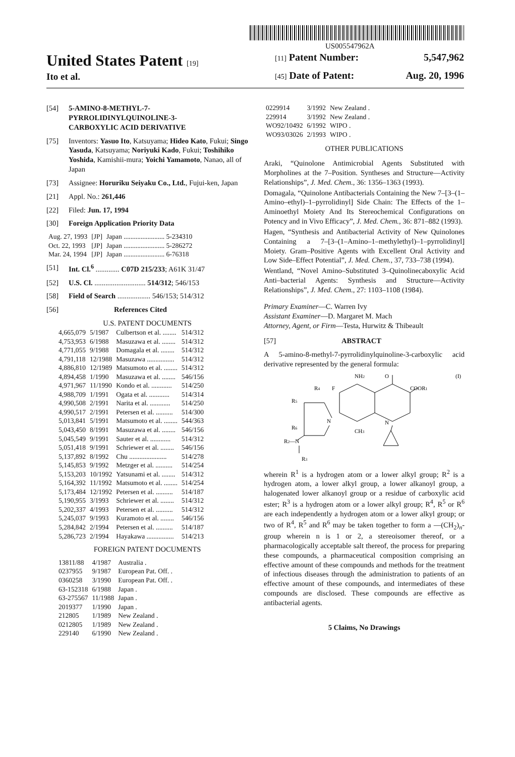US005547962A
United States Patent [19]
Ito et al.
[11] Patent Number: 5,547,962
[45] Date of Patent: Aug. 20, 1996
[54] 5-AMINO-8-METHYL-7-
PYRROLIDINYLQUINOLINE-3-
CARBOXYLIC ACID DERIVATIVE
[75] Inventors: Yasuo Ito, Katsuyama; Hideo Kato, Fukui; Singo Yasuda, Katsuyama; Noriyuki Kado, Fukui; Toshihiko Yoshida, Kamishii-mura; Yoichi Yamamoto, Nanao, all of Japan
[73] Assignee: Horuriku Seiyaku Co., Ltd., Fujui-ken, Japan
[21] Appl. No.: 261,446
[22] Filed: Jun. 17, 1994
[30] Foreign Application Priority Data
| Aug. 27, 1993 | [JP] | Japan ........................ 5-234310 |
| Oct. 22, 1993 | [JP] | Japan ........................ 5-286272 |
| Mar. 24, 1994 | [JP] | Japan ........................ 6-76318 |
[51] Int. Cl.<sup>6</sup> ............. C07D 215/233; A61K 31/47
[52] U.S. Cl. ............................ 514/312; 546/153
[58] Field of Search .................. 546/153; 514/312
[56] References Cited
U.S. PATENT DOCUMENTS
| 4,665,079 | 5/1987 | Culbertson et al. ........ | 514/312 |
| 4,753,953 | 6/1988 | Masuzawa et al. ........ | 514/312 |
| 4,771,055 | 9/1988 | Domagala et al. ........ | 514/312 |
| 4,791,118 | 12/1988 | Masuzawa ................ | 514/312 |
| 4,886,810 | 12/1989 | Matsumoto et al. ........ | 514/312 |
| 4,894,458 | 1/1990 | Masuzawa et al. ........ | 546/156 |
| 4,971,967 | 11/1990 | Kondo et al. ............ | 514/250 |
| 4,988,709 | 1/1991 | Ogata et al. ............ | 514/314 |
| 4,990,508 | 2/1991 | Narita et al. ............ | 514/250 |
| 4,990,517 | 2/1991 | Petersen et al. .......... | 514/300 |
| 5,013,841 | 5/1991 | Matsumoto et al. ........ | 544/363 |
| 5,043,450 | 8/1991 | Masuzawa et al. ........ | 546/156 |
| 5,045,549 | 9/1991 | Sauter et al. ............ | 514/312 |
| 5,051,418 | 9/1991 | Schriewer et al. ........ | 546/156 |
| 5,137,892 | 8/1992 | Chu ...................... | 514/278 |
| 5,145,853 | 9/1992 | Metzger et al. .......... | 514/254 |
| 5,153,203 | 10/1992 | Yatsunami et al. ........ | 514/312 |
| 5,164,392 | 11/1992 | Matsumoto et al. ........ | 514/254 |
| 5,173,484 | 12/1992 | Petersen et al. .......... | 514/187 |
| 5,190,955 | 3/1993 | Schriewer et al. ........ | 514/312 |
| 5,202,337 | 4/1993 | Petersen et al. .......... | 514/312 |
| 5,245,037 | 9/1993 | Kuramoto et al. ........ | 546/156 |
| 5,284,842 | 2/1994 | Petersen et al. .......... | 514/187 |
| 5,286,723 | 2/1994 | Hayakawa ................ | 514/213 |
FOREIGN PATENT DOCUMENTS
| 13811/88 | 4/1987 | Australia . |
| 0237955 | 9/1987 | European Pat. Off. . |
| 0360258 | 3/1990 | European Pat. Off. . |
| 63-152318 | 6/1988 | Japan . |
| 63-275567 | 11/1988 | Japan . |
| 2019377 | 1/1990 | Japan . |
| 212805 | 1/1989 | New Zealand . |
| 0212805 | 1/1989 | New Zealand . |
| 229140 | 6/1990 | New Zealand . |
| 0229914 | 3/1992 | New Zealand . |
| 229914 | 3/1992 | New Zealand . |
| WO92/10492 | 6/1992 | WIPO . |
| WO93/03026 | 2/1993 | WIPO . |
OTHER PUBLICATIONS
Araki, “Quinolone Antimicrobial Agents Substituted with Morpholines at the 7–Position. Syntheses and Structure—Activity Relationships”, J. Med. Chem., 36: 1356–1363 (1993).
Domagala, “Quinolone Antibacterials Containing the New 7–[3–(1–Amino–ethyl)–1–pyrrolidinyl] Side Chain: The Effects of the 1–Aminoethyl Moiety And Its Stereochemical Configurations on Potency and in Vivo Efficacy”, J. Med. Chem., 36: 871–882 (1993).
Hagen, “Synthesis and Antibacterial Activity of New Quinolones Containing a 7–[3–(1–Amino–1–methylethyl)–1–pyrrolidinyl] Moiety. Gram–Positive Agents with Excellent Oral Activity and Low Side–Effect Potential”, J. Med. Chem., 37, 733–738 (1994).
Wentland, “Novel Amino–Substituted 3–Quinolinecaboxylic Acid Anti–bacterial Agents: Synthesis and Structure—Activity Relationships”, J. Med. Chem., 27: 1103–1108 (1984).
Primary Examiner—C. Warren Ivy
Assistant Examiner—D. Margaret M. Mach
Attorney, Agent, or Firm—Testa, Hurwitz & Thibeault
[57] ABSTRACT
A 5-amino-8-methyl-7-pyrrolidinylquinoline-3-carboxylic acid derivative represented by the general formula:
NH2
O
(I)
R4
F
COOR1
R5
N
N
R6
CH3
R2—N
R3
wherein R<sup>1</sup> is a hydrogen atom or a lower alkyl group; R<sup>2</sup> is a hydrogen atom, a lower alkyl group, a lower alkanoyl group, a halogenated lower alkanoyl group or a residue of carboxylic acid ester; R<sup>3</sup> is a hydrogen atom or a lower alkyl group; R<sup>4</sup>, R<sup>5</sup> or R<sup>6</sup> are each independently a hydrogen atom or a lower alkyl group; or two of R<sup>4</sup>, R<sup>5</sup> and R<sup>6</sup> may be taken together to form a —(CH<sub>2</sub>)<sub>n</sub>-group wherein n is 1 or 2, a stereoisomer thereof, or a pharmacologically acceptable salt thereof, the process for preparing these compounds, a pharmaceutical composition comprising an effective amount of these compounds and methods for the treatment of infectious diseases through the administration to patients of an effective amount of these compounds, and intermediates of these compounds are disclosed. These compounds are effective as antibacterial agents.
5 Claims, No Drawings